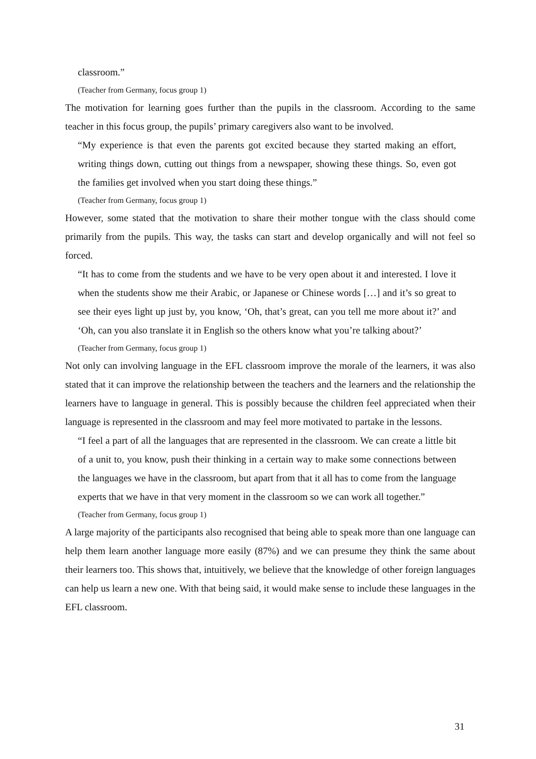classroom.”
(Teacher from Germany, focus group 1)
The motivation for learning goes further than the pupils in the classroom. According to the same teacher in this focus group, the pupils’ primary caregivers also want to be involved.
“My experience is that even the parents got excited because they started making an effort, writing things down, cutting out things from a newspaper, showing these things. So, even got the families get involved when you start doing these things.”
(Teacher from Germany, focus group 1)
However, some stated that the motivation to share their mother tongue with the class should come primarily from the pupils. This way, the tasks can start and develop organically and will not feel so forced.
“It has to come from the students and we have to be very open about it and interested. I love it when the students show me their Arabic, or Japanese or Chinese words […] and it’s so great to see their eyes light up just by, you know, ‘Oh, that’s great, can you tell me more about it?’ and ‘Oh, can you also translate it in English so the others know what you’re talking about?’
(Teacher from Germany, focus group 1)
Not only can involving language in the EFL classroom improve the morale of the learners, it was also stated that it can improve the relationship between the teachers and the learners and the relationship the learners have to language in general. This is possibly because the children feel appreciated when their language is represented in the classroom and may feel more motivated to partake in the lessons.
“I feel a part of all the languages that are represented in the classroom. We can create a little bit of a unit to, you know, push their thinking in a certain way to make some connections between the languages we have in the classroom, but apart from that it all has to come from the language experts that we have in that very moment in the classroom so we can work all together.”
(Teacher from Germany, focus group 1)
A large majority of the participants also recognised that being able to speak more than one language can help them learn another language more easily (87%) and we can presume they think the same about their learners too. This shows that, intuitively, we believe that the knowledge of other foreign languages can help us learn a new one. With that being said, it would make sense to include these languages in the EFL classroom.
31